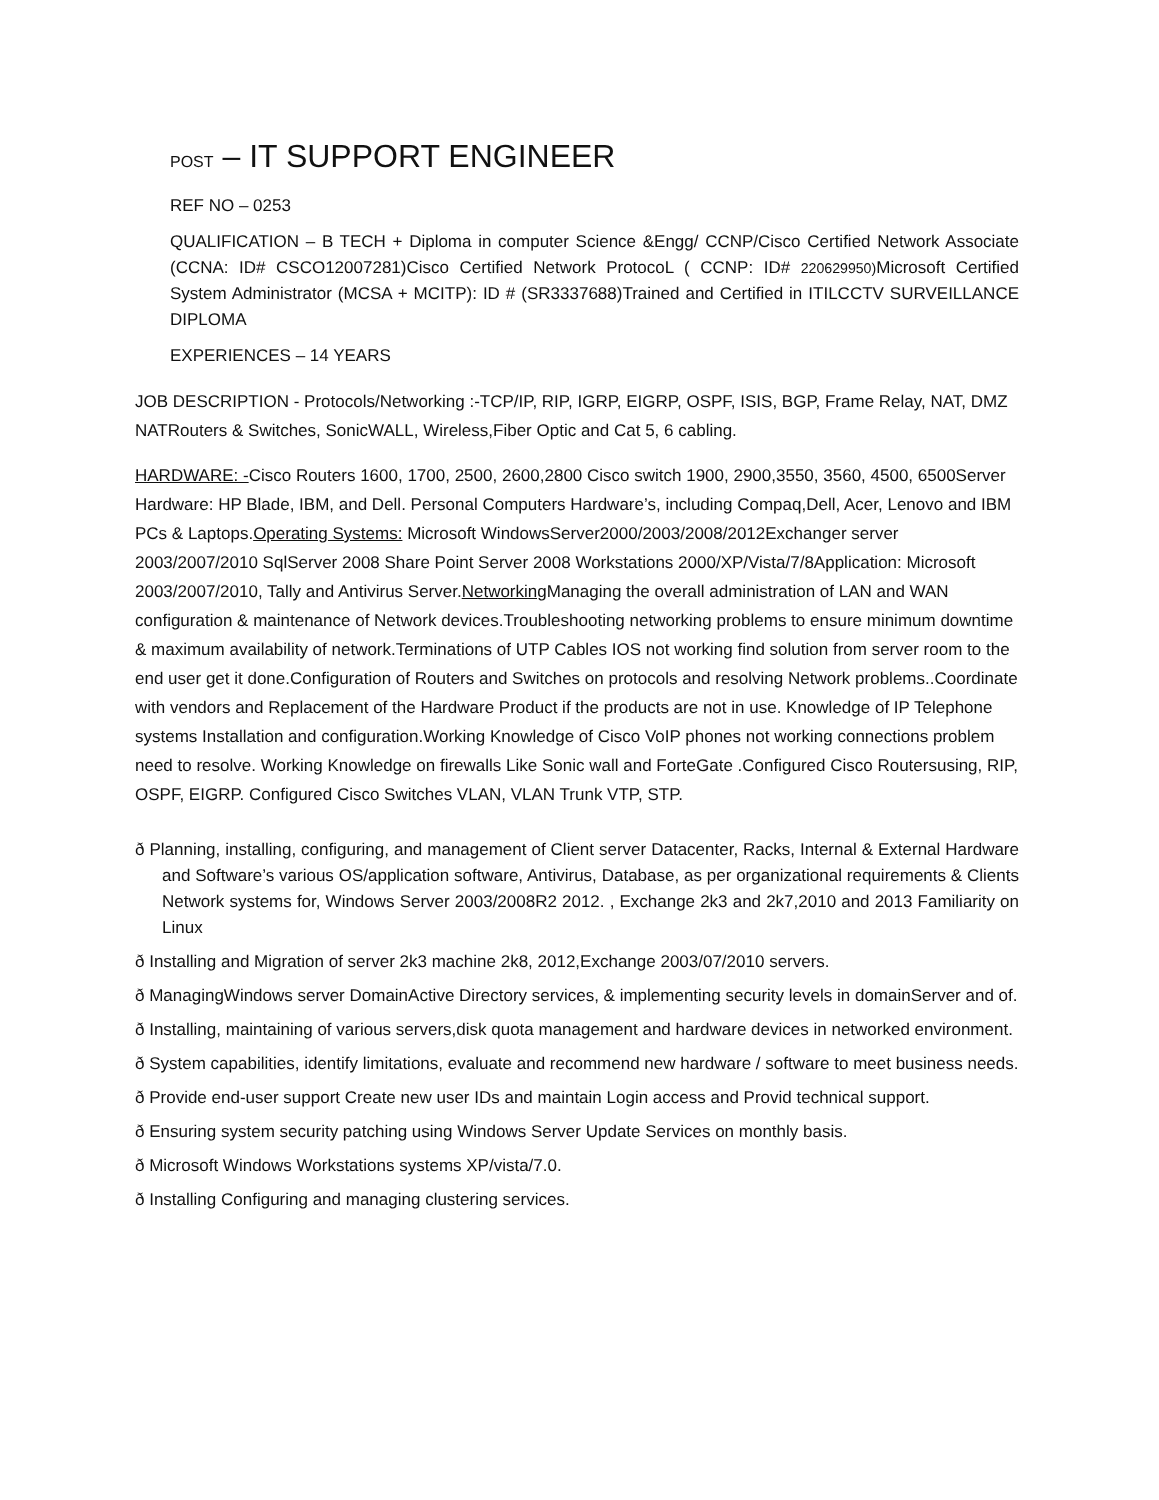POST – IT SUPPORT ENGINEER
REF NO – 0253
QUALIFICATION – B TECH + Diploma in computer Science &Engg/ CCNP/Cisco Certified Network Associate (CCNA: ID# CSCO12007281)Cisco Certified Network ProtocoL ( CCNP: ID# 220629950) Microsoft Certified System Administrator (MCSA + MCITP): ID # (SR3337688)Trained and Certified in ITILCCTV SURVEILLANCE DIPLOMA
EXPERIENCES – 14 YEARS
JOB DESCRIPTION - Protocols/Networking :-TCP/IP, RIP, IGRP, EIGRP, OSPF, ISIS, BGP, Frame Relay, NAT, DMZ NATRouters & Switches, SonicWALL, Wireless,Fiber Optic and Cat 5, 6 cabling.
HARDWARE: -Cisco Routers 1600, 1700, 2500, 2600,2800 Cisco switch 1900, 2900,3550, 3560, 4500, 6500Server Hardware: HP Blade, IBM, and Dell. Personal Computers Hardware’s, including Compaq,Dell, Acer, Lenovo and IBM PCs & Laptops.Operating Systems: Microsoft WindowsServer2000/2003/2008/2012Exchanger server 2003/2007/2010 SqlServer 2008 Share Point Server 2008 Workstations 2000/XP/Vista/7/8Application: Microsoft 2003/2007/2010, Tally and Antivirus Server.Networking Managing the overall administration of LAN and WAN configuration & maintenance of Network devices.Troubleshooting networking problems to ensure minimum downtime & maximum availability of network.Terminations of UTP Cables IOS not working find solution from server room to the end user get it done.Configuration of Routers and Switches on protocols and resolving Network problems..Coordinate with vendors and Replacement of the Hardware Product if the products are not in use. Knowledge of IP Telephone systems Installation and configuration.Working Knowledge of Cisco VoIP phones not working connections problem need to resolve. Working Knowledge on firewalls Like Sonic wall and ForteGate .Configured Cisco Routersusing, RIP, OSPF, EIGRP. Configured Cisco Switches VLAN, VLAN Trunk VTP, STP.
ð Planning, installing, configuring, and management of Client server Datacenter, Racks, Internal & External Hardware and Software’s various OS/application software, Antivirus, Database, as per organizational requirements & Clients Network systems for, Windows Server 2003/2008R2 2012. , Exchange 2k3 and 2k7,2010 and 2013 Familiarity on Linux
ð Installing and Migration of server 2k3 machine 2k8, 2012,Exchange 2003/07/2010 servers.
ð ManagingWindows server DomainActive Directory services, & implementing security levels in domainServer and of.
ð Installing, maintaining of various servers,disk quota management and hardware devices in networked environment.
ð System capabilities, identify limitations, evaluate and recommend new hardware / software to meet business needs.
ð Provide end-user support Create new user IDs and maintain Login access and Provid technical support.
ð Ensuring system security patching using Windows Server Update Services on monthly basis.
ð Microsoft Windows Workstations systems XP/vista/7.0.
ð Installing Configuring and managing clustering services.